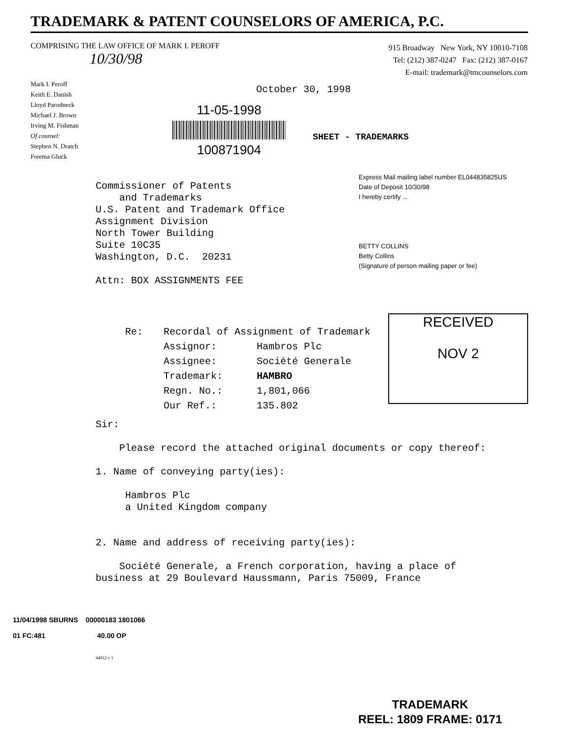TRADEMARK & PATENT COUNSELORS OF AMERICA, P.C.
COMPRISING THE LAW OFFICE OF MARK I. PEROFF
10/30/98
915 Broadway New York, NY 10010-7108
Tel: (212) 387-0247 Fax: (212) 387-0167
E-mail: trademark@tmcounselors.com
Mark I. Peroff
Keith E. Danish
Lloyd Parodneck
Michael J. Brown
Irving M. Fishman
Of counsel:
Stephen N. Dratch
Freema Gluck
October 30, 1998
11-05-1998
100871904
SHEET - TRADEMARKS
Express Mail mailing label number EL044835825US
Date of Deposit 10/30/98
I hereby certify ...
BETTY COLLINS
Betty Collins
(Signature of person mailing paper or fee)
Commissioner of Patents
and Trademarks
U.S. Patent and Trademark Office
Assignment Division
North Tower Building
Suite 10C35
Washington, D.C. 20231
Attn: BOX ASSIGNMENTS FEE
| Re: | Recordal of Assignment of Trademark | |
| | Assignor: | Hambros Plc |
| | Assignee: | Société Generale |
| | Trademark: | HAMBRO |
| | Regn. No.: | 1,801,066 |
| | Our Ref.: | 135.802 |
RECEIVED
NOV 2
Sir:
Please record the attached original documents or copy thereof:
1. Name of conveying party(ies):
Hambros Plc
a United Kingdom company
2. Name and address of receiving party(ies):
Société Generale, a French corporation, having a place of business at 29 Boulevard Haussmann, Paris 75009, France
11/04/1998 SBURNS 00000183 1801066
01 FC:481 40.00 OP
44012 v 1
TRADEMARK
REEL: 1809 FRAME: 0171